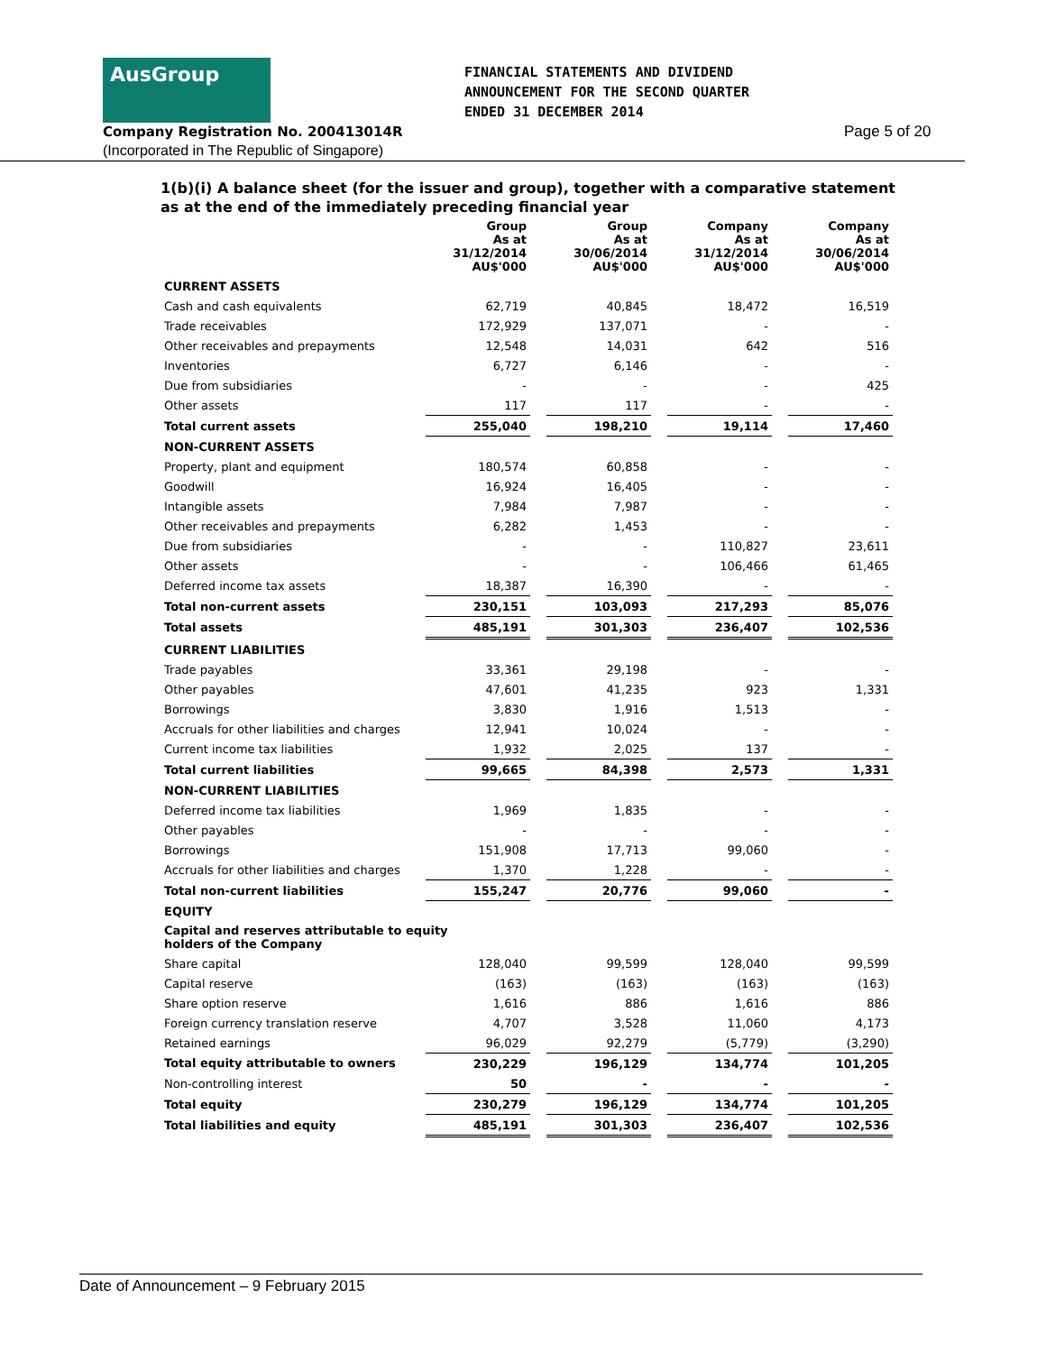AusGroup
FINANCIAL STATEMENTS AND DIVIDEND
ANNOUNCEMENT FOR THE SECOND QUARTER
ENDED 31 DECEMBER 2014
Company Registration No. 200413014R
Page 5 of 20
(Incorporated in The Republic of Singapore)
1(b)(i) A balance sheet (for the issuer and group), together with a comparative statement as at the end of the immediately preceding financial year
| | Group As at 31/12/2014 AU$'000 | | Group As at 30/06/2014 AU$'000 | | Company As at 31/12/2014 AU$'000 | | Company As at 30/06/2014 AU$'000 |
| --- | --- | --- | --- | --- | --- | --- | --- |
| CURRENT ASSETS | | | | | | | |
| Cash and cash equivalents | 62,719 | | 40,845 | | 18,472 | | 16,519 |
| Trade receivables | 172,929 | | 137,071 | | - | | - |
| Other receivables and prepayments | 12,548 | | 14,031 | | 642 | | 516 |
| Inventories | 6,727 | | 6,146 | | - | | - |
| Due from subsidiaries | - | | - | | - | | 425 |
| Other assets | 117 | | 117 | | - | | - |
| Total current assets | 255,040 | | 198,210 | | 19,114 | | 17,460 |
| NON-CURRENT ASSETS | | | | | | | |
| Property, plant and equipment | 180,574 | | 60,858 | | - | | - |
| Goodwill | 16,924 | | 16,405 | | - | | - |
| Intangible assets | 7,984 | | 7,987 | | - | | - |
| Other receivables and prepayments | 6,282 | | 1,453 | | - | | - |
| Due from subsidiaries | - | | - | | 110,827 | | 23,611 |
| Other assets | - | | - | | 106,466 | | 61,465 |
| Deferred income tax assets | 18,387 | | 16,390 | | - | | - |
| Total non-current assets | 230,151 | | 103,093 | | 217,293 | | 85,076 |
| Total assets | 485,191 | | 301,303 | | 236,407 | | 102,536 |
| CURRENT LIABILITIES | | | | | | | |
| Trade payables | 33,361 | | 29,198 | | - | | - |
| Other payables | 47,601 | | 41,235 | | 923 | | 1,331 |
| Borrowings | 3,830 | | 1,916 | | 1,513 | | - |
| Accruals for other liabilities and charges | 12,941 | | 10,024 | | - | | - |
| Current income tax liabilities | 1,932 | | 2,025 | | 137 | | - |
| Total current liabilities | 99,665 | | 84,398 | | 2,573 | | 1,331 |
| NON-CURRENT LIABILITIES | | | | | | | |
| Deferred income tax liabilities | 1,969 | | 1,835 | | - | | - |
| Other payables | - | | - | | - | | - |
| Borrowings | 151,908 | | 17,713 | | 99,060 | | - |
| Accruals for other liabilities and charges | 1,370 | | 1,228 | | - | | - |
| Total non-current liabilities | 155,247 | | 20,776 | | 99,060 | | - |
| EQUITY | | | | | | | |
| Capital and reserves attributable to equity holders of the Company | | | | | | | |
| Share capital | 128,040 | | 99,599 | | 128,040 | | 99,599 |
| Capital reserve | (163) | | (163) | | (163) | | (163) |
| Share option reserve | 1,616 | | 886 | | 1,616 | | 886 |
| Foreign currency translation reserve | 4,707 | | 3,528 | | 11,060 | | 4,173 |
| Retained earnings | 96,029 | | 92,279 | | (5,779) | | (3,290) |
| Total equity attributable to owners | 230,229 | | 196,129 | | 134,774 | | 101,205 |
| Non-controlling interest | 50 | | - | | - | | - |
| Total equity | 230,279 | | 196,129 | | 134,774 | | 101,205 |
| Total liabilities and equity | 485,191 | | 301,303 | | 236,407 | | 102,536 |
Date of Announcement – 9 February 2015